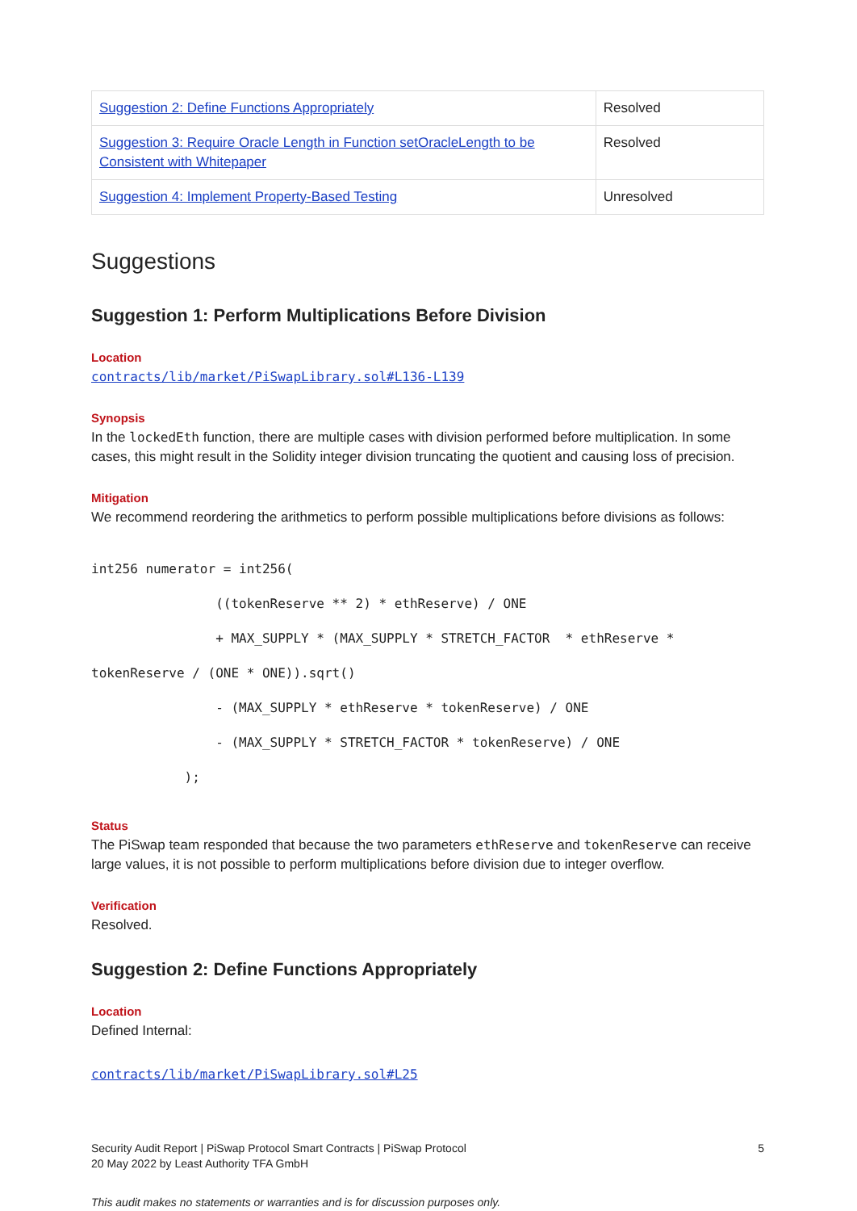| Suggestion 2: Define Functions Appropriately | Resolved |
| Suggestion 3: Require Oracle Length in Function setOracleLength to be Consistent with Whitepaper | Resolved |
| Suggestion 4: Implement Property-Based Testing | Unresolved |
Suggestions
Suggestion 1: Perform Multiplications Before Division
Location
contracts/lib/market/PiSwapLibrary.sol#L136-L139
Synopsis
In the lockedEth function, there are multiple cases with division performed before multiplication. In some cases, this might result in the Solidity integer division truncating the quotient and causing loss of precision.
Mitigation
We recommend reordering the arithmetics to perform possible multiplications before divisions as follows:
int256 numerator = int256(
                ((tokenReserve ** 2) * ethReserve) / ONE
                + MAX_SUPPLY * (MAX_SUPPLY * STRETCH_FACTOR  * ethReserve *
tokenReserve / (ONE * ONE)).sqrt()
                - (MAX_SUPPLY * ethReserve * tokenReserve) / ONE
                - (MAX_SUPPLY * STRETCH_FACTOR * tokenReserve) / ONE
            );
Status
The PiSwap team responded that because the two parameters ethReserve and tokenReserve can receive large values, it is not possible to perform multiplications before division due to integer overflow.
Verification
Resolved.
Suggestion 2: Define Functions Appropriately
Location
Defined Internal:
contracts/lib/market/PiSwapLibrary.sol#L25
Security Audit Report | PiSwap Protocol Smart Contracts | PiSwap Protocol
20 May 2022 by Least Authority TFA GmbH
5
This audit makes no statements or warranties and is for discussion purposes only.